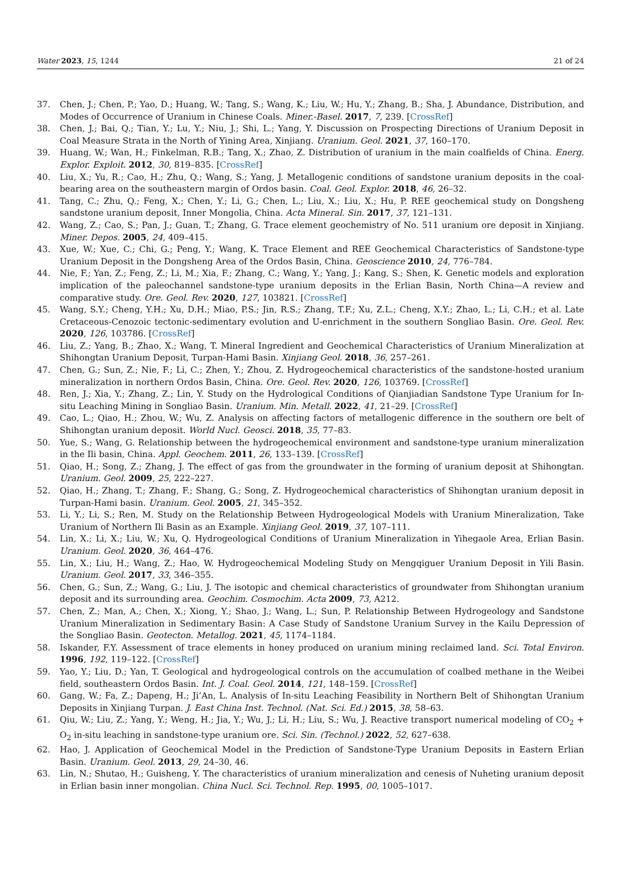Water 2023, 15, 1244 21 of 24
37. Chen, J.; Chen, P.; Yao, D.; Huang, W.; Tang, S.; Wang, K.; Liu, W.; Hu, Y.; Zhang, B.; Sha, J. Abundance, Distribution, and Modes of Occurrence of Uranium in Chinese Coals. Miner.-Basel. 2017, 7, 239. [CrossRef]
38. Chen, J.; Bai, Q.; Tian, Y.; Lu, Y.; Niu, J.; Shi, L.; Yang, Y. Discussion on Prospecting Directions of Uranium Deposit in Coal Measure Strata in the North of Yining Area, Xinjiang. Uranium. Geol. 2021, 37, 160–170.
39. Huang, W.; Wan, H.; Finkelman, R.B.; Tang, X.; Zhao, Z. Distribution of uranium in the main coalfields of China. Energ. Explor. Exploit. 2012, 30, 819–835. [CrossRef]
40. Liu, X.; Yu, R.; Cao, H.; Zhu, Q.; Wang, S.; Yang, J. Metallogenic conditions of sandstone uranium deposits in the coal-bearing area on the southeastern margin of Ordos basin. Coal. Geol. Explor. 2018, 46, 26–32.
41. Tang, C.; Zhu, Q.; Feng, X.; Chen, Y.; Li, G.; Chen, L.; Liu, X.; Liu, X.; Hu, P. REE geochemical study on Dongsheng sandstone uranium deposit, Inner Mongolia, China. Acta Mineral. Sin. 2017, 37, 121–131.
42. Wang, Z.; Cao, S.; Pan, J.; Guan, T.; Zhang, G. Trace element geochemistry of No. 511 uranium ore deposit in Xinjiang. Miner. Depos. 2005, 24, 409–415.
43. Xue, W.; Xue, C.; Chi, G.; Peng, Y.; Wang, K. Trace Element and REE Geochemical Characteristics of Sandstone-type Uranium Deposit in the Dongsheng Area of the Ordos Basin, China. Geoscience 2010, 24, 776–784.
44. Nie, F.; Yan, Z.; Feng, Z.; Li, M.; Xia, F.; Zhang, C.; Wang, Y.; Yang, J.; Kang, S.; Shen, K. Genetic models and exploration implication of the paleochannel sandstone-type uranium deposits in the Erlian Basin, North China—A review and comparative study. Ore. Geol. Rev. 2020, 127, 103821. [CrossRef]
45. Wang, S.Y.; Cheng, Y.H.; Xu, D.H.; Miao, P.S.; Jin, R.S.; Zhang, T.F.; Xu, Z.L.; Cheng, X.Y.; Zhao, L.; Li, C.H.; et al. Late Cretaceous-Cenozoic tectonic-sedimentary evolution and U-enrichment in the southern Songliao Basin. Ore. Geol. Rev. 2020, 126, 103786. [CrossRef]
46. Liu, Z.; Yang, B.; Zhao, X.; Wang, T. Mineral Ingredient and Geochemical Characteristics of Uranium Mineralization at Shihongtan Uranium Deposit, Turpan-Hami Basin. Xinjiang Geol. 2018, 36, 257–261.
47. Chen, G.; Sun, Z.; Nie, F.; Li, C.; Zhen, Y.; Zhou, Z. Hydrogeochemical characteristics of the sandstone-hosted uranium mineralization in northern Ordos Basin, China. Ore. Geol. Rev. 2020, 126, 103769. [CrossRef]
48. Ren, J.; Xia, Y.; Zhang, Z.; Lin, Y. Study on the Hydrological Conditions of Qianjiadian Sandstone Type Uranium for In-situ Leaching Mining in Songliao Basin. Uranium. Min. Metall. 2022, 41, 21–29. [CrossRef]
49. Cao, L.; Qiao, H.; Zhou, W.; Wu, Z. Analysis on affecting factors of metallogenic difference in the southern ore belt of Shihongtan uranium deposit. World Nucl. Geosci. 2018, 35, 77–83.
50. Yue, S.; Wang, G. Relationship between the hydrogeochemical environment and sandstone-type uranium mineralization in the Ili basin, China. Appl. Geochem. 2011, 26, 133–139. [CrossRef]
51. Qiao, H.; Song, Z.; Zhang, J. The effect of gas from the groundwater in the forming of uranium deposit at Shihongtan. Uranium. Geol. 2009, 25, 222–227.
52. Qiao, H.; Zhang, T.; Zhang, F.; Shang, G.; Song, Z. Hydrogeochemical characteristics of Shihongtan uranium deposit in Turpan-Hami basin. Uranium. Geol. 2005, 21, 345–352.
53. Li, Y.; Li, S.; Ren, M. Study on the Relationship Between Hydrogeological Models with Uranium Mineralization, Take Uranium of Northern Ili Basin as an Example. Xinjiang Geol. 2019, 37, 107–111.
54. Lin, X.; Li, X.; Liu, W.; Xu, Q. Hydrogeological Conditions of Uranium Mineralization in Yihegaole Area, Erlian Basin. Uranium. Geol. 2020, 36, 464–476.
55. Lin, X.; Liu, H.; Wang, Z.; Hao, W. Hydrogeochemical Modeling Study on Mengqiguer Uranium Deposit in Yili Basin. Uranium. Geol. 2017, 33, 346–355.
56. Chen, G.; Sun, Z.; Wang, G.; Liu, J. The isotopic and chemical characteristics of groundwater from Shihongtan uranium deposit and its surrounding area. Geochim. Cosmochim. Acta 2009, 73, A212.
57. Chen, Z.; Man, A.; Chen, X.; Xiong, Y.; Shao, J.; Wang, L.; Sun, P. Relationship Between Hydrogeology and Sandstone Uranium Mineralization in Sedimentary Basin: A Case Study of Sandstone Uranium Survey in the Kailu Depression of the Songliao Basin. Geotecton. Metallog. 2021, 45, 1174–1184.
58. Iskander, F.Y. Assessment of trace elements in honey produced on uranium mining reclaimed land. Sci. Total Environ. 1996, 192, 119–122. [CrossRef]
59. Yao, Y.; Liu, D.; Yan, T. Geological and hydrogeological controls on the accumulation of coalbed methane in the Weibei field, southeastern Ordos Basin. Int. J. Coal. Geol. 2014, 121, 148–159. [CrossRef]
60. Gang, W.; Fa, Z.; Dapeng, H.; Ji’An, L. Analysis of In-situ Leaching Feasibility in Northern Belt of Shihongtan Uranium Deposits in Xinjiang Turpan. J. East China Inst. Technol. (Nat. Sci. Ed.) 2015, 38, 58–63.
61. Qiu, W.; Liu, Z.; Yang, Y.; Weng, H.; Jia, Y.; Wu, J.; Li, H.; Liu, S.; Wu, J. Reactive transport numerical modeling of CO<sub>2</sub> + O<sub>2</sub> in-situ leaching in sandstone-type uranium ore. Sci. Sin. (Technol.) 2022, 52, 627–638.
62. Hao, J. Application of Geochemical Model in the Prediction of Sandstone-Type Uranium Deposits in Eastern Erlian Basin. Uranium. Geol. 2013, 29, 24–30, 46.
63. Lin, N.; Shutao, H.; Guisheng, Y. The characteristics of uranium mineralization and cenesis of Nuheting uranium deposit in Erlian basin inner mongolian. China Nucl. Sci. Technol. Rep. 1995, 00, 1005–1017.